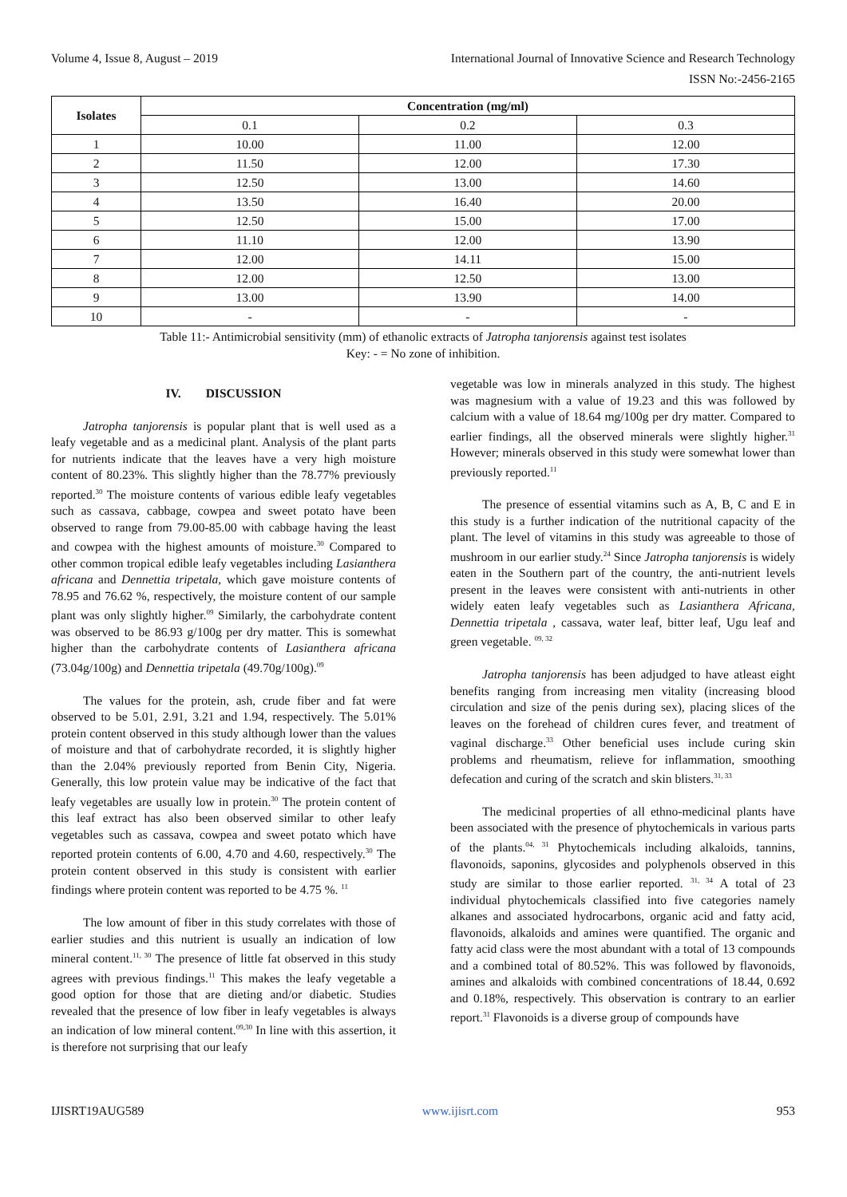Volume 4, Issue 8, August – 2019 International Journal of Innovative Science and Research Technology
ISSN No:-2456-2165
| Isolates | Concentration (mg/ml) | | |
| --- | --- | --- | --- |
| | 0.1 | 0.2 | 0.3 |
| 1 | 10.00 | 11.00 | 12.00 |
| 2 | 11.50 | 12.00 | 17.30 |
| 3 | 12.50 | 13.00 | 14.60 |
| 4 | 13.50 | 16.40 | 20.00 |
| 5 | 12.50 | 15.00 | 17.00 |
| 6 | 11.10 | 12.00 | 13.90 |
| 7 | 12.00 | 14.11 | 15.00 |
| 8 | 12.00 | 12.50 | 13.00 |
| 9 | 13.00 | 13.90 | 14.00 |
| 10 | - | - | - |
Table 11:- Antimicrobial sensitivity (mm) of ethanolic extracts of Jatropha tanjorensis against test isolates
Key: - = No zone of inhibition.
IV. DISCUSSION
Jatropha tanjorensis is popular plant that is well used as a leafy vegetable and as a medicinal plant. Analysis of the plant parts for nutrients indicate that the leaves have a very high moisture content of 80.23%. This slightly higher than the 78.77% previously reported.<sup>30</sup> The moisture contents of various edible leafy vegetables such as cassava, cabbage, cowpea and sweet potato have been observed to range from 79.00-85.00 with cabbage having the least and cowpea with the highest amounts of moisture.<sup>30</sup> Compared to other common tropical edible leafy vegetables including Lasianthera africana and Dennettia tripetala, which gave moisture contents of 78.95 and 76.62 %, respectively, the moisture content of our sample plant was only slightly higher.<sup>09</sup> Similarly, the carbohydrate content was observed to be 86.93 g/100g per dry matter. This is somewhat higher than the carbohydrate contents of Lasianthera africana (73.04g/100g) and Dennettia tripetala (49.70g/100g).<sup>09</sup>
The values for the protein, ash, crude fiber and fat were observed to be 5.01, 2.91, 3.21 and 1.94, respectively. The 5.01% protein content observed in this study although lower than the values of moisture and that of carbohydrate recorded, it is slightly higher than the 2.04% previously reported from Benin City, Nigeria. Generally, this low protein value may be indicative of the fact that leafy vegetables are usually low in protein.<sup>30</sup> The protein content of this leaf extract has also been observed similar to other leafy vegetables such as cassava, cowpea and sweet potato which have reported protein contents of 6.00, 4.70 and 4.60, respectively.<sup>30</sup> The protein content observed in this study is consistent with earlier findings where protein content was reported to be 4.75 %. <sup>11</sup>
The low amount of fiber in this study correlates with those of earlier studies and this nutrient is usually an indication of low mineral content.<sup>11, 30</sup> The presence of little fat observed in this study agrees with previous findings.<sup>11</sup> This makes the leafy vegetable a good option for those that are dieting and/or diabetic. Studies revealed that the presence of low fiber in leafy vegetables is always an indication of low mineral content.<sup>09,30</sup> In line with this assertion, it is therefore not surprising that our leafy
vegetable was low in minerals analyzed in this study. The highest was magnesium with a value of 19.23 and this was followed by calcium with a value of 18.64 mg/100g per dry matter. Compared to earlier findings, all the observed minerals were slightly higher.<sup>31</sup> However; minerals observed in this study were somewhat lower than previously reported.<sup>11</sup>
The presence of essential vitamins such as A, B, C and E in this study is a further indication of the nutritional capacity of the plant. The level of vitamins in this study was agreeable to those of mushroom in our earlier study.<sup>24</sup> Since Jatropha tanjorensis is widely eaten in the Southern part of the country, the anti-nutrient levels present in the leaves were consistent with anti-nutrients in other widely eaten leafy vegetables such as Lasianthera Africana, Dennettia tripetala , cassava, water leaf, bitter leaf, Ugu leaf and green vegetable. <sup>09, 32</sup>
Jatropha tanjorensis has been adjudged to have atleast eight benefits ranging from increasing men vitality (increasing blood circulation and size of the penis during sex), placing slices of the leaves on the forehead of children cures fever, and treatment of vaginal discharge.<sup>33</sup> Other beneficial uses include curing skin problems and rheumatism, relieve for inflammation, smoothing defecation and curing of the scratch and skin blisters.<sup>31, 33</sup>
The medicinal properties of all ethno-medicinal plants have been associated with the presence of phytochemicals in various parts of the plants.<sup>04, 31</sup> Phytochemicals including alkaloids, tannins, flavonoids, saponins, glycosides and polyphenols observed in this study are similar to those earlier reported. <sup>31, 34</sup> A total of 23 individual phytochemicals classified into five categories namely alkanes and associated hydrocarbons, organic acid and fatty acid, flavonoids, alkaloids and amines were quantified. The organic and fatty acid class were the most abundant with a total of 13 compounds and a combined total of 80.52%. This was followed by flavonoids, amines and alkaloids with combined concentrations of 18.44, 0.692 and 0.18%, respectively. This observation is contrary to an earlier report.<sup>31</sup> Flavonoids is a diverse group of compounds have
IJISRT19AUG589 www.ijisrt.com 953